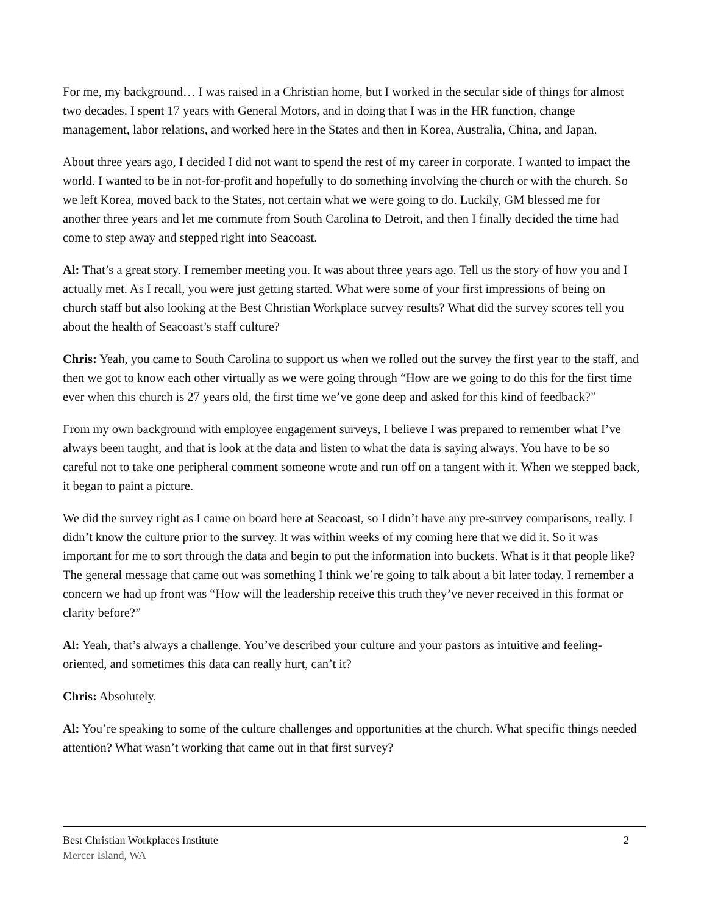For me, my background… I was raised in a Christian home, but I worked in the secular side of things for almost two decades. I spent 17 years with General Motors, and in doing that I was in the HR function, change management, labor relations, and worked here in the States and then in Korea, Australia, China, and Japan.
About three years ago, I decided I did not want to spend the rest of my career in corporate. I wanted to impact the world. I wanted to be in not-for-profit and hopefully to do something involving the church or with the church. So we left Korea, moved back to the States, not certain what we were going to do. Luckily, GM blessed me for another three years and let me commute from South Carolina to Detroit, and then I finally decided the time had come to step away and stepped right into Seacoast.
Al: That’s a great story. I remember meeting you. It was about three years ago. Tell us the story of how you and I actually met. As I recall, you were just getting started. What were some of your first impressions of being on church staff but also looking at the Best Christian Workplace survey results? What did the survey scores tell you about the health of Seacoast’s staff culture?
Chris: Yeah, you came to South Carolina to support us when we rolled out the survey the first year to the staff, and then we got to know each other virtually as we were going through “How are we going to do this for the first time ever when this church is 27 years old, the first time we’ve gone deep and asked for this kind of feedback?”
From my own background with employee engagement surveys, I believe I was prepared to remember what I’ve always been taught, and that is look at the data and listen to what the data is saying always. You have to be so careful not to take one peripheral comment someone wrote and run off on a tangent with it. When we stepped back, it began to paint a picture.
We did the survey right as I came on board here at Seacoast, so I didn’t have any pre-survey comparisons, really. I didn’t know the culture prior to the survey. It was within weeks of my coming here that we did it. So it was important for me to sort through the data and begin to put the information into buckets. What is it that people like? The general message that came out was something I think we’re going to talk about a bit later today. I remember a concern we had up front was “How will the leadership receive this truth they’ve never received in this format or clarity before?”
Al: Yeah, that’s always a challenge. You’ve described your culture and your pastors as intuitive and feeling-oriented, and sometimes this data can really hurt, can’t it?
Chris: Absolutely.
Al: You’re speaking to some of the culture challenges and opportunities at the church. What specific things needed attention? What wasn’t working that came out in that first survey?
2 Best Christian Workplaces Institute
Mercer Island, WA